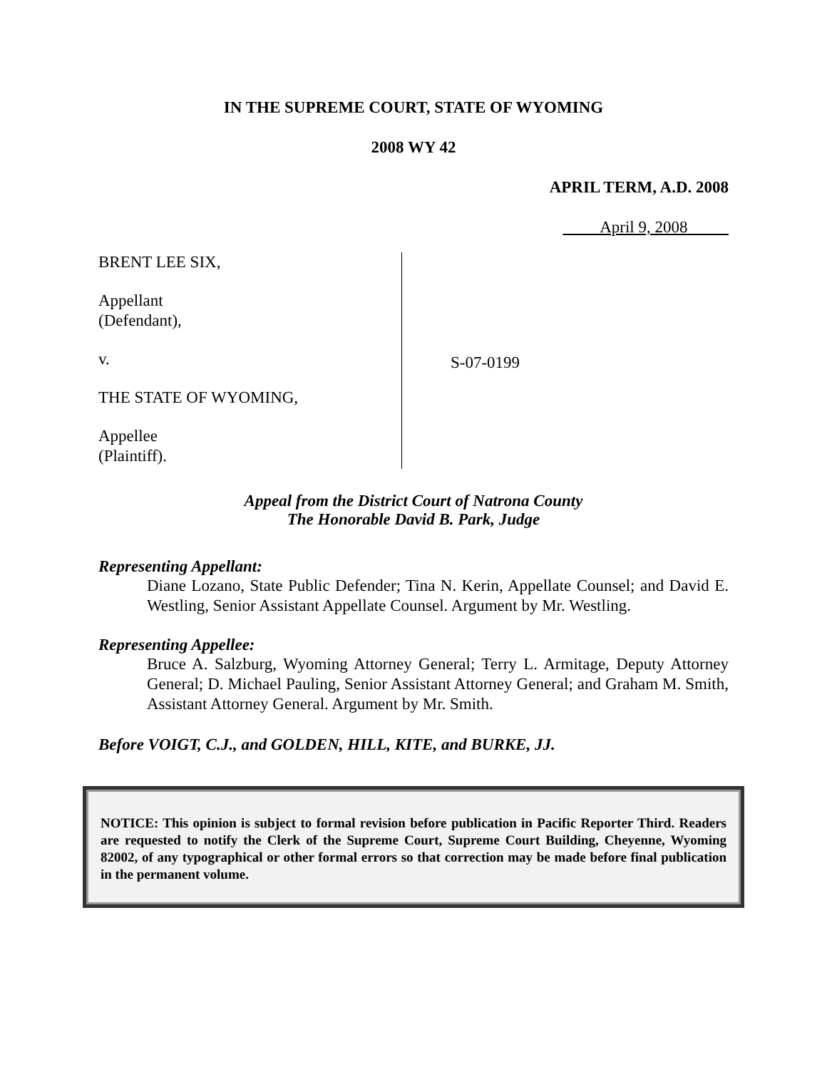IN THE SUPREME COURT, STATE OF WYOMING
2008 WY 42
APRIL TERM, A.D. 2008
April 9, 2008
BRENT LEE SIX,
Appellant
(Defendant),
v.
THE STATE OF WYOMING,
Appellee
(Plaintiff).
S-07-0199
Appeal from the District Court of Natrona County
The Honorable David B. Park, Judge
Representing Appellant:
Diane Lozano, State Public Defender; Tina N. Kerin, Appellate Counsel; and David E. Westling, Senior Assistant Appellate Counsel. Argument by Mr. Westling.
Representing Appellee:
Bruce A. Salzburg, Wyoming Attorney General; Terry L. Armitage, Deputy Attorney General; D. Michael Pauling, Senior Assistant Attorney General; and Graham M. Smith, Assistant Attorney General. Argument by Mr. Smith.
Before VOIGT, C.J., and GOLDEN, HILL, KITE, and BURKE, JJ.
NOTICE: This opinion is subject to formal revision before publication in Pacific Reporter Third. Readers are requested to notify the Clerk of the Supreme Court, Supreme Court Building, Cheyenne, Wyoming 82002, of any typographical or other formal errors so that correction may be made before final publication in the permanent volume.